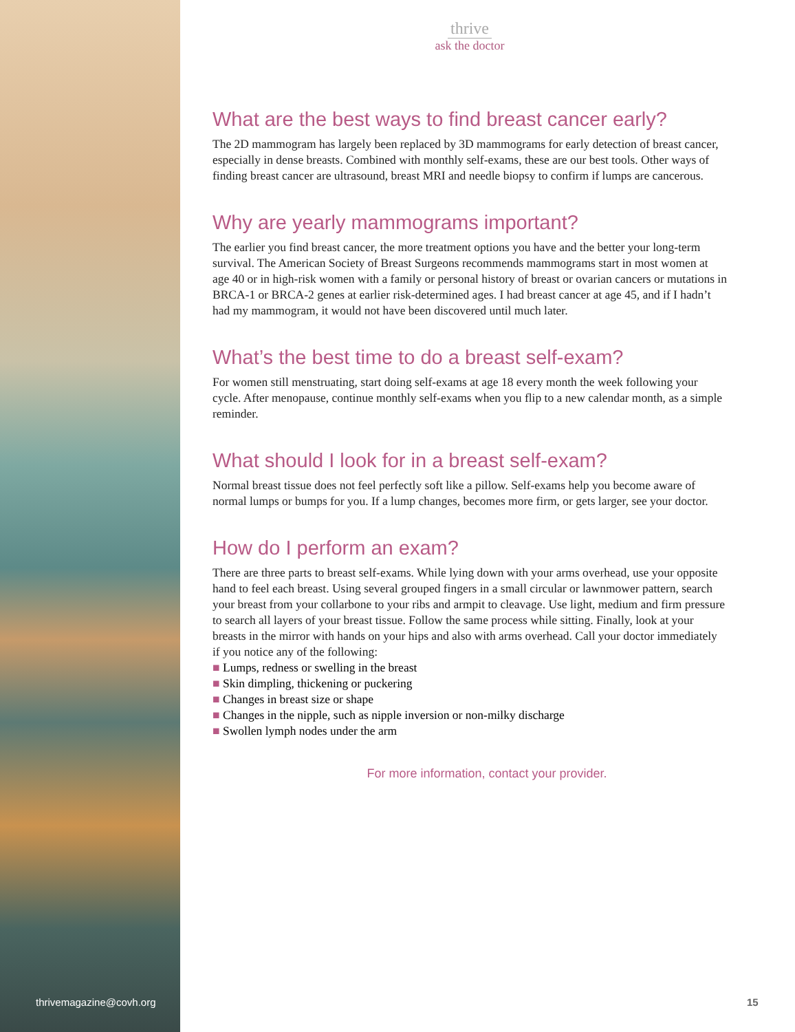thrive
ask the doctor
What are the best ways to find breast cancer early?
The 2D mammogram has largely been replaced by 3D mammograms for early detection of breast cancer, especially in dense breasts. Combined with monthly self-exams, these are our best tools. Other ways of finding breast cancer are ultrasound, breast MRI and needle biopsy to confirm if lumps are cancerous.
Why are yearly mammograms important?
The earlier you find breast cancer, the more treatment options you have and the better your long-term survival. The American Society of Breast Surgeons recommends mammograms start in most women at age 40 or in high-risk women with a family or personal history of breast or ovarian cancers or mutations in BRCA-1 or BRCA-2 genes at earlier risk-determined ages. I had breast cancer at age 45, and if I hadn’t had my mammogram, it would not have been discovered until much later.
What’s the best time to do a breast self-exam?
For women still menstruating, start doing self-exams at age 18 every month the week following your cycle. After menopause, continue monthly self-exams when you flip to a new calendar month, as a simple reminder.
What should I look for in a breast self-exam?
Normal breast tissue does not feel perfectly soft like a pillow. Self-exams help you become aware of normal lumps or bumps for you. If a lump changes, becomes more firm, or gets larger, see your doctor.
How do I perform an exam?
There are three parts to breast self-exams. While lying down with your arms overhead, use your opposite hand to feel each breast. Using several grouped fingers in a small circular or lawnmower pattern, search your breast from your collarbone to your ribs and armpit to cleavage. Use light, medium and firm pressure to search all layers of your breast tissue. Follow the same process while sitting. Finally, look at your breasts in the mirror with hands on your hips and also with arms overhead. Call your doctor immediately if you notice any of the following:
■ Lumps, redness or swelling in the breast
■ Skin dimpling, thickening or puckering
■ Changes in breast size or shape
■ Changes in the nipple, such as nipple inversion or non-milky discharge
■ Swollen lymph nodes under the arm
For more information, contact your provider.
thrivemagazine@covh.org 15